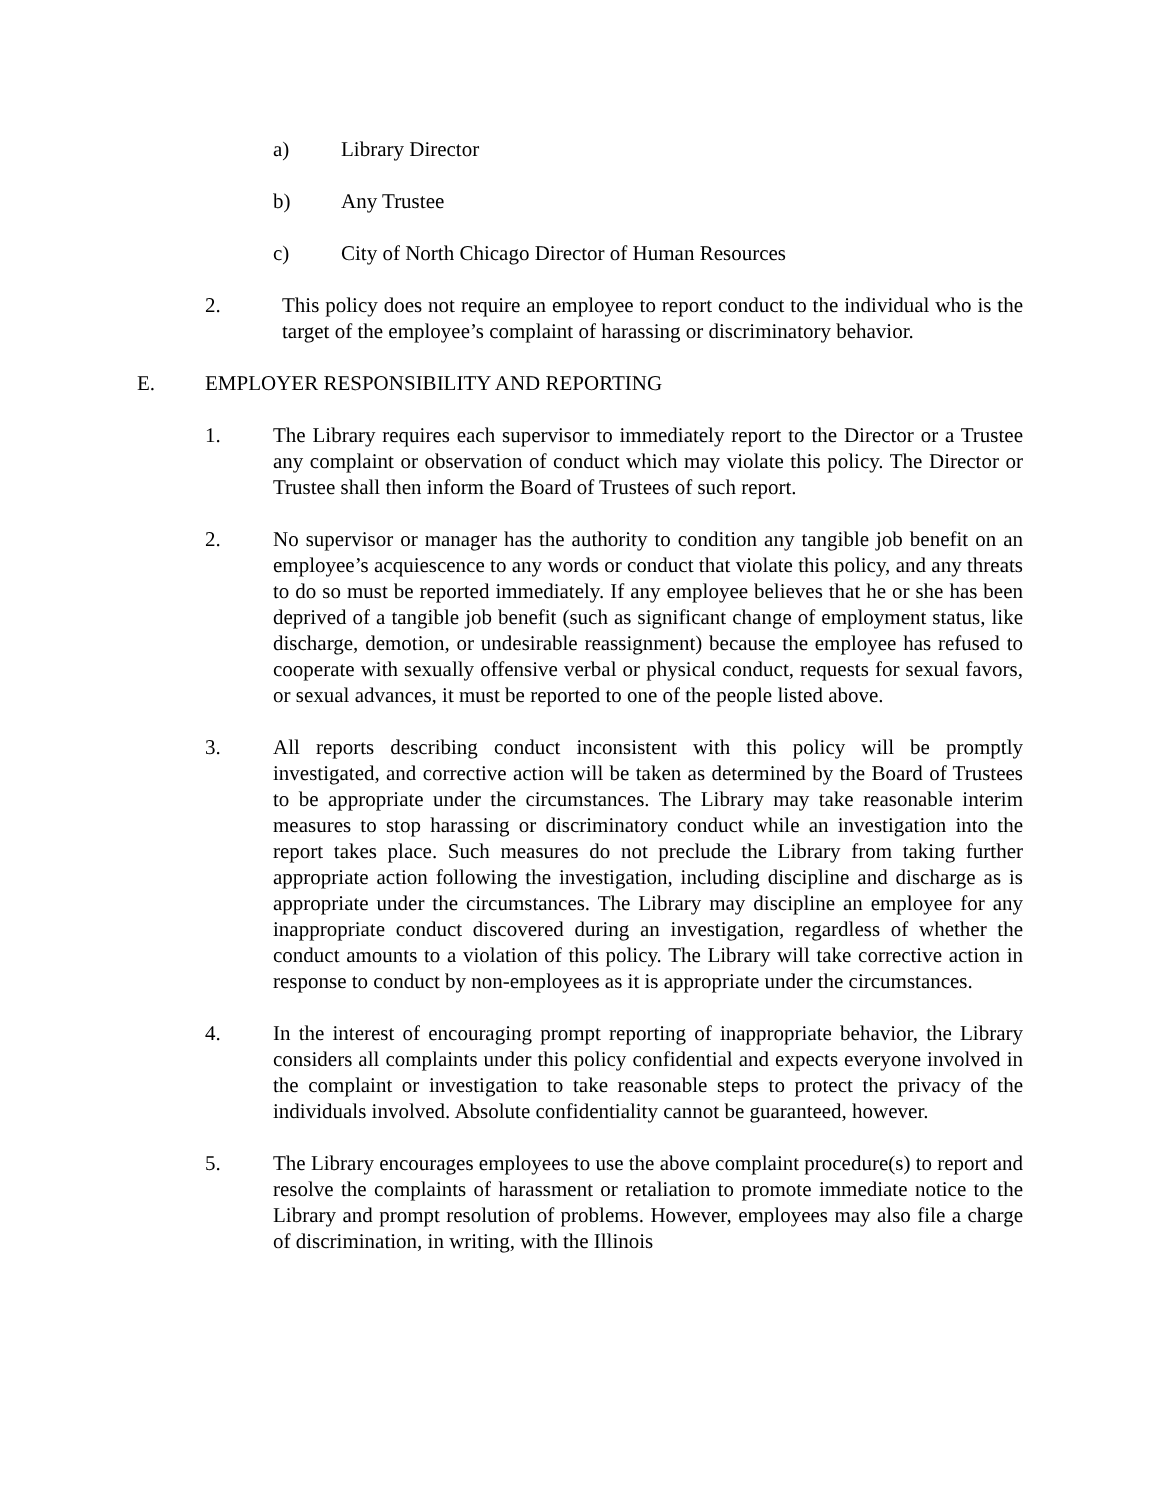a) Library Director
b) Any Trustee
c) City of North Chicago Director of Human Resources
2. This policy does not require an employee to report conduct to the individual who is the target of the employee’s complaint of harassing or discriminatory behavior.
E. EMPLOYER RESPONSIBILITY AND REPORTING
1. The Library requires each supervisor to immediately report to the Director or a Trustee any complaint or observation of conduct which may violate this policy. The Director or Trustee shall then inform the Board of Trustees of such report.
2. No supervisor or manager has the authority to condition any tangible job benefit on an employee’s acquiescence to any words or conduct that violate this policy, and any threats to do so must be reported immediately. If any employee believes that he or she has been deprived of a tangible job benefit (such as significant change of employment status, like discharge, demotion, or undesirable reassignment) because the employee has refused to cooperate with sexually offensive verbal or physical conduct, requests for sexual favors, or sexual advances, it must be reported to one of the people listed above.
3. All reports describing conduct inconsistent with this policy will be promptly investigated, and corrective action will be taken as determined by the Board of Trustees to be appropriate under the circumstances. The Library may take reasonable interim measures to stop harassing or discriminatory conduct while an investigation into the report takes place. Such measures do not preclude the Library from taking further appropriate action following the investigation, including discipline and discharge as is appropriate under the circumstances. The Library may discipline an employee for any inappropriate conduct discovered during an investigation, regardless of whether the conduct amounts to a violation of this policy. The Library will take corrective action in response to conduct by non-employees as it is appropriate under the circumstances.
4. In the interest of encouraging prompt reporting of inappropriate behavior, the Library considers all complaints under this policy confidential and expects everyone involved in the complaint or investigation to take reasonable steps to protect the privacy of the individuals involved. Absolute confidentiality cannot be guaranteed, however.
5. The Library encourages employees to use the above complaint procedure(s) to report and resolve the complaints of harassment or retaliation to promote immediate notice to the Library and prompt resolution of problems. However, employees may also file a charge of discrimination, in writing, with the Illinois